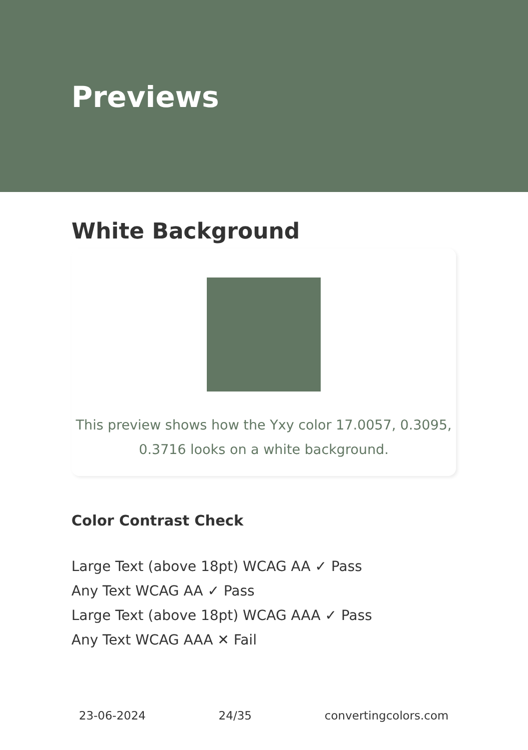Previews
White Background
This preview shows how the Yxy color 17.0057, 0.3095, 0.3716 looks on a white background.
Color Contrast Check
Large Text (above 18pt) WCAG AA ✓ Pass
Any Text WCAG AA ✓ Pass
Large Text (above 18pt) WCAG AAA ✓ Pass
Any Text WCAG AAA ✕ Fail
23-06-2024 24/35 convertingcolors.com